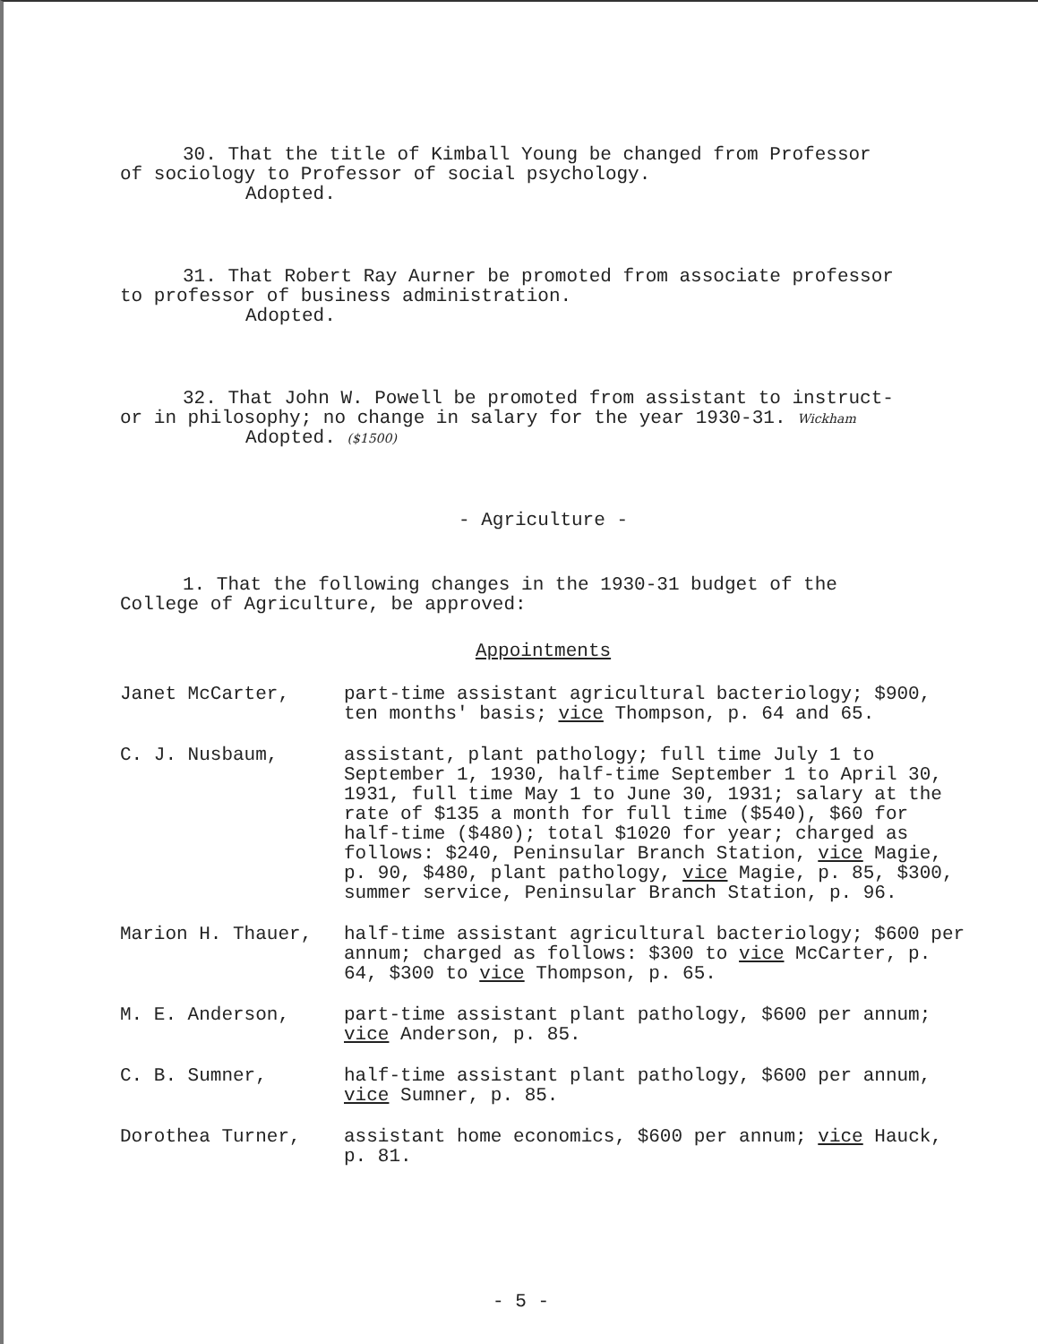30. That the title of Kimball Young be changed from Professor
of sociology to Professor of social psychology.
Adopted.
31. That Robert Ray Aurner be promoted from associate professor
to professor of business administration.
Adopted.
32. That John W. Powell be promoted from assistant to instruct-
or in philosophy; no change in salary for the year 1930-31. Wickham
Adopted. ($1500)
- Agriculture -
1. That the following changes in the 1930-31 budget of the
College of Agriculture, be approved:
Appointments
Janet McCarter, part-time assistant agricultural bacteriology; $900, ten months' basis; vice Thompson, p. 64 and 65.
C. J. Nusbaum, assistant, plant pathology; full time July 1 to September 1, 1930, half-time September 1 to April 30, 1931, full time May 1 to June 30, 1931; salary at the rate of $135 a month for full time ($540), $60 for half-time ($480); total $1020 for year; charged as follows: $240, Peninsular Branch Station, vice Magie, p. 90, $480, plant pathology, vice Magie, p. 85, $300, summer service, Peninsular Branch Station, p. 96.
Marion H. Thauer, half-time assistant agricultural bacteriology; $600 per annum; charged as follows: $300 to vice McCarter, p. 64, $300 to vice Thompson, p. 65.
M. E. Anderson, part-time assistant plant pathology, $600 per annum; vice Anderson, p. 85.
C. B. Sumner, half-time assistant plant pathology, $600 per annum, vice Sumner, p. 85.
Dorothea Turner, assistant home economics, $600 per annum; vice Hauck, p. 81.
- 5 -